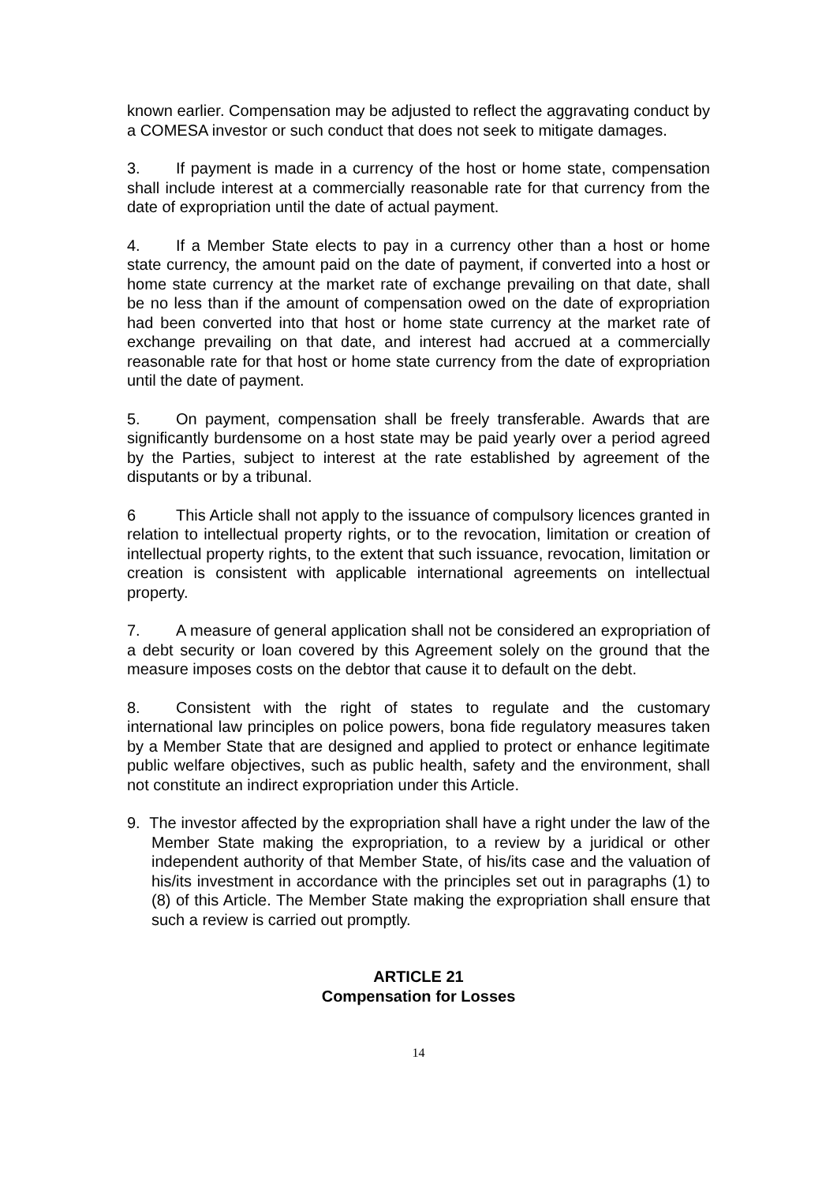known earlier. Compensation may be adjusted to reflect the aggravating conduct by a COMESA investor or such conduct that does not seek to mitigate damages.
3. If payment is made in a currency of the host or home state, compensation shall include interest at a commercially reasonable rate for that currency from the date of expropriation until the date of actual payment.
4. If a Member State elects to pay in a currency other than a host or home state currency, the amount paid on the date of payment, if converted into a host or home state currency at the market rate of exchange prevailing on that date, shall be no less than if the amount of compensation owed on the date of expropriation had been converted into that host or home state currency at the market rate of exchange prevailing on that date, and interest had accrued at a commercially reasonable rate for that host or home state currency from the date of expropriation until the date of payment.
5. On payment, compensation shall be freely transferable. Awards that are significantly burdensome on a host state may be paid yearly over a period agreed by the Parties, subject to interest at the rate established by agreement of the disputants or by a tribunal.
6 This Article shall not apply to the issuance of compulsory licences granted in relation to intellectual property rights, or to the revocation, limitation or creation of intellectual property rights, to the extent that such issuance, revocation, limitation or creation is consistent with applicable international agreements on intellectual property.
7. A measure of general application shall not be considered an expropriation of a debt security or loan covered by this Agreement solely on the ground that the measure imposes costs on the debtor that cause it to default on the debt.
8. Consistent with the right of states to regulate and the customary international law principles on police powers, bona fide regulatory measures taken by a Member State that are designed and applied to protect or enhance legitimate public welfare objectives, such as public health, safety and the environment, shall not constitute an indirect expropriation under this Article.
9. The investor affected by the expropriation shall have a right under the law of the Member State making the expropriation, to a review by a juridical or other independent authority of that Member State, of his/its case and the valuation of his/its investment in accordance with the principles set out in paragraphs (1) to (8) of this Article. The Member State making the expropriation shall ensure that such a review is carried out promptly.
ARTICLE 21
Compensation for Losses
14